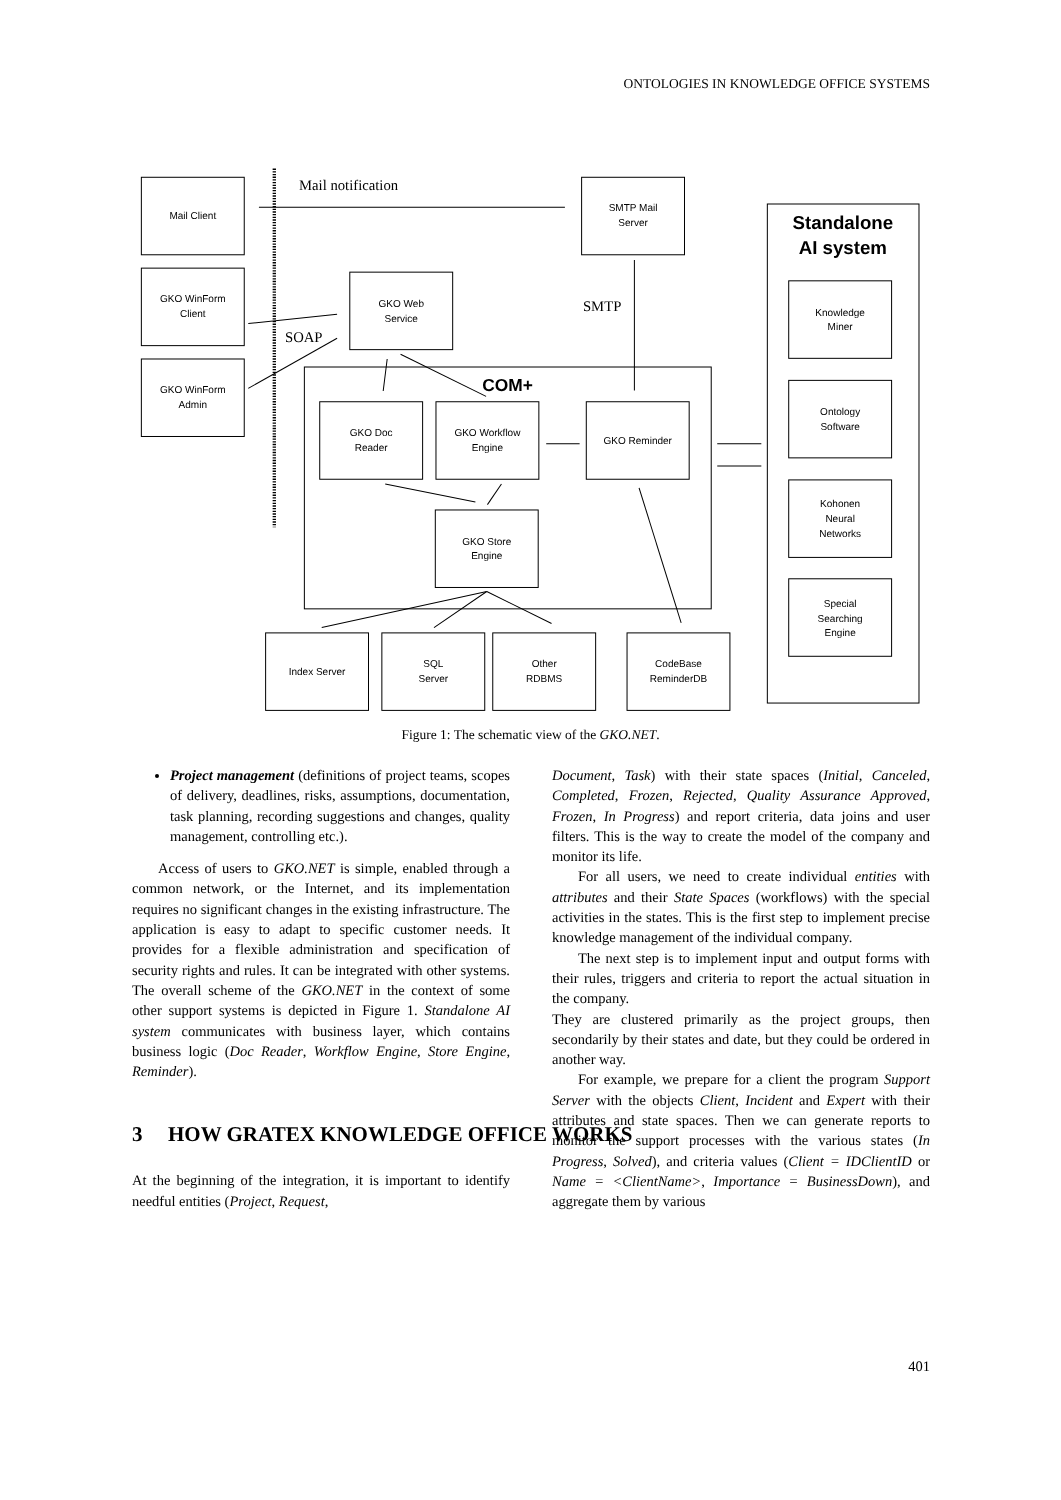ONTOLOGIES IN KNOWLEDGE OFFICE SYSTEMS
Mail Client
GKO WinForm
Client
GKO WinForm
Admin
GKO Web
Service
SMTP Mail
Server
GKO Doc
Reader
GKO Workflow
Engine
GKO Reminder
GKO Store
Engine
Index Server
SQL
Server
Other
RDBMS
CodeBase
ReminderDB
Knowledge
Miner
Ontology
Software
Kohonen
Neural
Networks
Special
Searching
Engine
Standalone
AI system
COM+
Mail notification
SMTP
SOAP
Figure 1: The schematic view of the GKO.NET.
Project management (definitions of project teams, scopes of delivery, deadlines, risks, assumptions, documentation, task planning, recording suggestions and changes, quality management, controlling etc.).
Access of users to GKO.NET is simple, enabled through a common network, or the Internet, and its implementation requires no significant changes in the existing infrastructure. The application is easy to adapt to specific customer needs. It provides for a flexible administration and specification of security rights and rules. It can be integrated with other systems. The overall scheme of the GKO.NET in the context of some other support systems is depicted in Figure 1. Standalone AI system communicates with business layer, which contains business logic (Doc Reader, Workflow Engine, Store Engine, Reminder).
3 HOW GRATEX KNOWLEDGE OFFICE WORKS
At the beginning of the integration, it is important to identify needful entities (Project, Request,
Document, Task) with their state spaces (Initial, Canceled, Completed, Frozen, Rejected, Quality Assurance Approved, Frozen, In Progress) and report criteria, data joins and user filters. This is the way to create the model of the company and monitor its life.
For all users, we need to create individual entities with attributes and their State Spaces (workflows) with the special activities in the states. This is the first step to implement precise knowledge management of the individual company.
The next step is to implement input and output forms with their rules, triggers and criteria to report the actual situation in the company.
They are clustered primarily as the project groups, then secondarily by their states and date, but they could be ordered in another way.
For example, we prepare for a client the program Support Server with the objects Client, Incident and Expert with their attributes and state spaces. Then we can generate reports to monitor the support processes with the various states (In Progress, Solved), and criteria values (Client = IDClientID or Name = <ClientName>, Importance = BusinessDown), and aggregate them by various
401